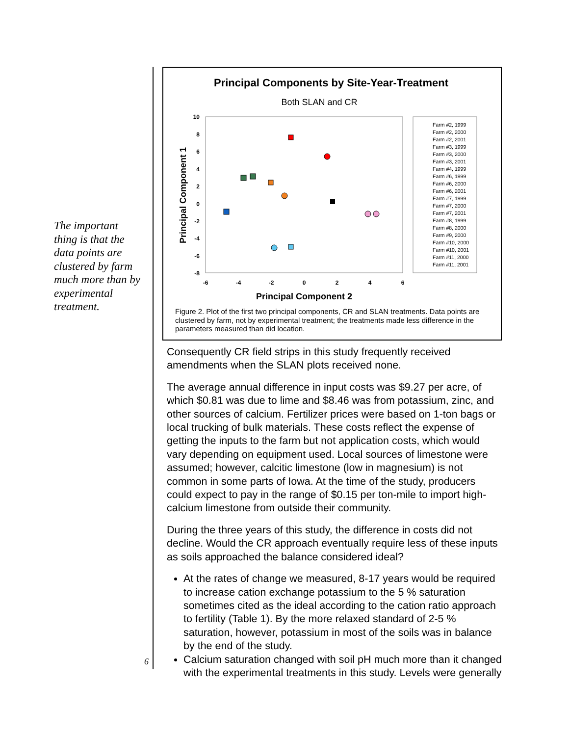The important thing is that the data points are clustered by farm much more than by experimental treatment.
6
Principal Components by Site-Year-Treatment
Both SLAN and CR
10
8
6
4
2
0
-2
-4
-6
-8
-6
-4
-2
0
2
4
6
Principal Component 2
Principal Component 1
Farm #2, 1999
Farm #2, 2000
Farm #2, 2001
Farm #3, 1999
Farm #3, 2000
Farm #3, 2001
Farm #4, 1999
Farm #6, 1999
Farm #6, 2000
Farm #6, 2001
Farm #7, 1999
Farm #7, 2000
Farm #7, 2001
Farm #8, 1999
Farm #8, 2000
Farm #9, 2000
Farm #10, 2000
Farm #10, 2001
Farm #11, 2000
Farm #11, 2001
Figure 2. Plot of the first two principal components, CR and SLAN treatments. Data points are clustered by farm, not by experimental treatment; the treatments made less difference in the parameters measured than did location.
Consequently CR field strips in this study frequently received amendments when the SLAN plots received none.
The average annual difference in input costs was $9.27 per acre, of which $0.81 was due to lime and $8.46 was from potassium, zinc, and other sources of calcium. Fertilizer prices were based on 1-ton bags or local trucking of bulk materials. These costs reflect the expense of getting the inputs to the farm but not application costs, which would vary depending on equipment used. Local sources of limestone were assumed; however, calcitic limestone (low in magnesium) is not common in some parts of Iowa. At the time of the study, producers could expect to pay in the range of $0.15 per ton-mile to import high-calcium limestone from outside their community.
During the three years of this study, the difference in costs did not decline. Would the CR approach eventually require less of these inputs as soils approached the balance considered ideal?
At the rates of change we measured, 8-17 years would be required to increase cation exchange potassium to the 5 % saturation sometimes cited as the ideal according to the cation ratio approach to fertility (Table 1). By the more relaxed standard of 2-5 % saturation, however, potassium in most of the soils was in balance by the end of the study.
Calcium saturation changed with soil pH much more than it changed with the experimental treatments in this study. Levels were generally